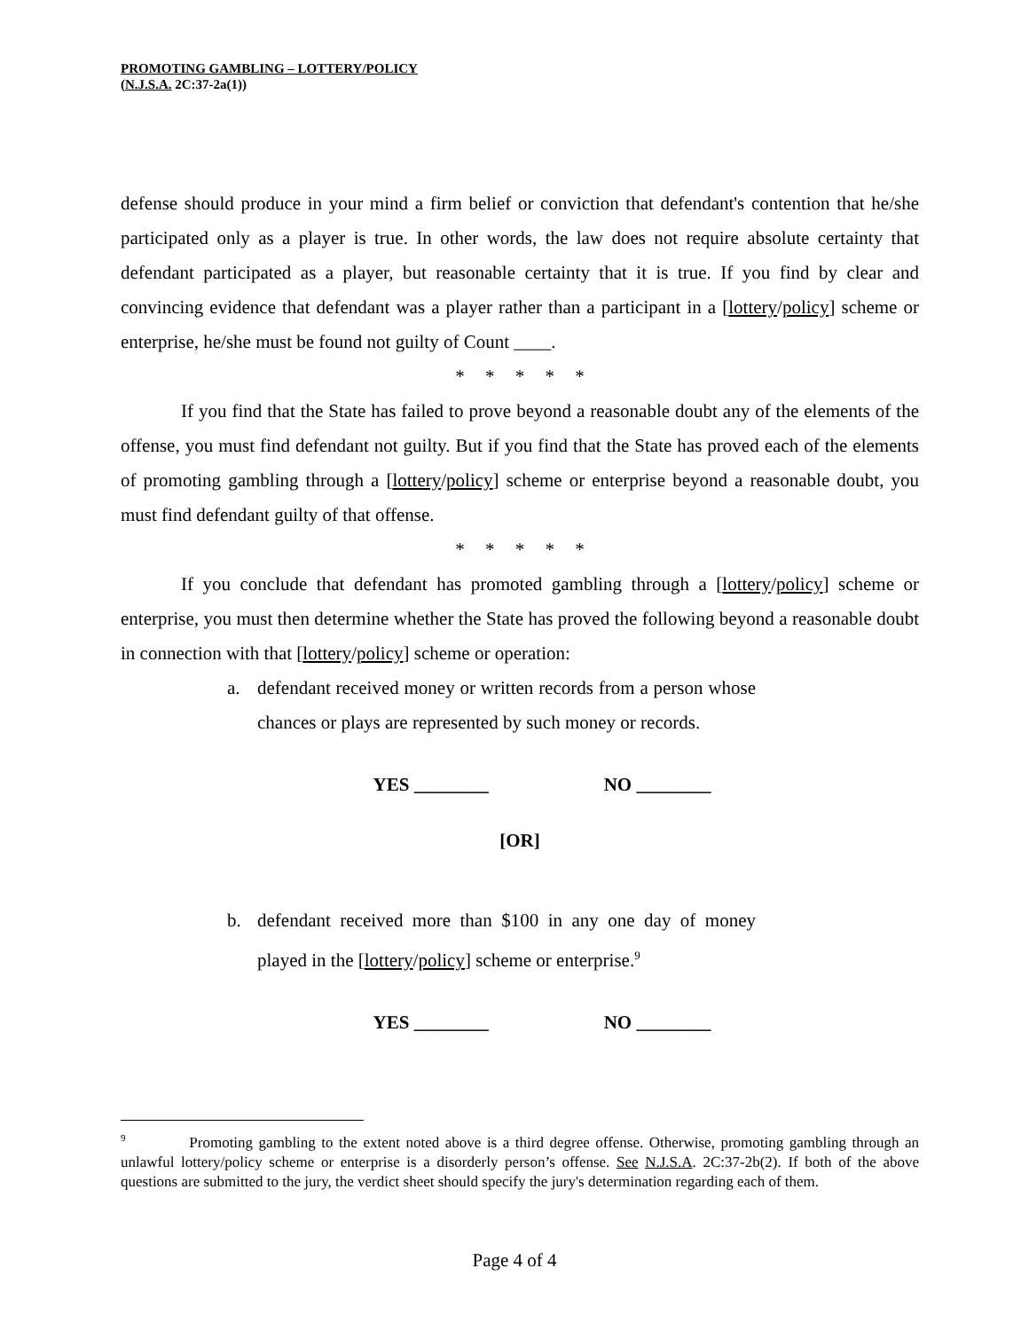PROMOTING GAMBLING – LOTTERY/POLICY
(N.J.S.A. 2C:37-2a(1))
defense should produce in your mind a firm belief or conviction that defendant's contention that he/she participated only as a player is true. In other words, the law does not require absolute certainty that defendant participated as a player, but reasonable certainty that it is true. If you find by clear and convincing evidence that defendant was a player rather than a participant in a [lottery/policy] scheme or enterprise, he/she must be found not guilty of Count ____.
* * * * *
If you find that the State has failed to prove beyond a reasonable doubt any of the elements of the offense, you must find defendant not guilty. But if you find that the State has proved each of the elements of promoting gambling through a [lottery/policy] scheme or enterprise beyond a reasonable doubt, you must find defendant guilty of that offense.
* * * * *
If you conclude that defendant has promoted gambling through a [lottery/policy] scheme or enterprise, you must then determine whether the State has proved the following beyond a reasonable doubt in connection with that [lottery/policy] scheme or operation:
a. defendant received money or written records from a person whose chances or plays are represented by such money or records.
YES ________ NO ________
[OR]
b. defendant received more than $100 in any one day of money played in the [lottery/policy] scheme or enterprise.<sup>9</sup>
YES ________ NO ________
<sup>9</sup> Promoting gambling to the extent noted above is a third degree offense. Otherwise, promoting gambling through an unlawful lottery/policy scheme or enterprise is a disorderly person’s offense. See N.J.S.A. 2C:37-2b(2). If both of the above questions are submitted to the jury, the verdict sheet should specify the jury's determination regarding each of them.
Page 4 of 4